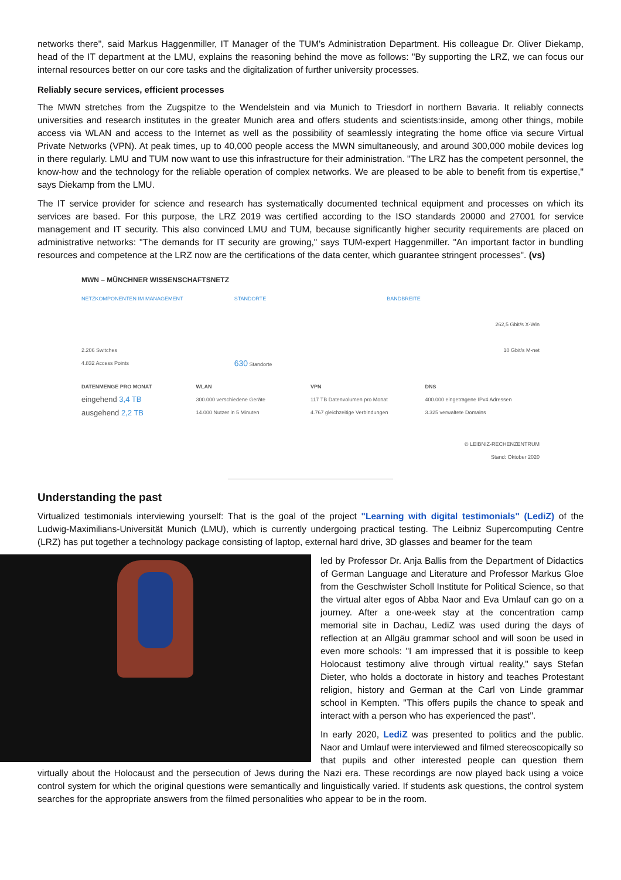networks there", said Markus Haggenmiller, IT Manager of the TUM's Administration Department. His colleague Dr. Oliver Diekamp, head of the IT department at the LMU, explains the reasoning behind the move as follows: "By supporting the LRZ, we can focus our internal resources better on our core tasks and the digitalization of further university processes.
Reliably secure services, efficient processes
The MWN stretches from the Zugspitze to the Wendelstein and via Munich to Triesdorf in northern Bavaria. It reliably connects universities and research institutes in the greater Munich area and offers students and scientists:inside, among other things, mobile access via WLAN and access to the Internet as well as the possibility of seamlessly integrating the home office via secure Virtual Private Networks (VPN). At peak times, up to 40,000 people access the MWN simultaneously, and around 300,000 mobile devices log in there regularly. LMU and TUM now want to use this infrastructure for their administration. "The LRZ has the competent personnel, the know-how and the technology for the reliable operation of complex networks. We are pleased to be able to benefit from tis expertise," says Diekamp from the LMU.
The IT service provider for science and research has systematically documented technical equipment and processes on which its services are based. For this purpose, the LRZ 2019 was certified according to the ISO standards 20000 and 27001 for service management and IT security. This also convinced LMU and TUM, because significantly higher security requirements are placed on administrative networks: "The demands for IT security are growing," says TUM-expert Haggenmiller. "An important factor in bundling resources and competence at the LRZ now are the certifications of the data center, which guarantee stringent processes". (vs)
MWN – MÜNCHNER WISSENSCHAFTSNETZ
NETZKOMPONENTEN IM MANAGEMENT
2.206 Switches
4.832 Access Points
STANDORTE
630 Standorte
BANDBREITE
262,5 Gbit/s X-Win
10 Gbit/s M-net
DATENMENGE PRO MONAT
eingehend 3,4 TB
ausgehend 2,2 TB
WLAN
300.000 verschiedene Geräte
14.000 Nutzer in 5 Minuten
VPN
117 TB Datenvolumen pro Monat
4.767 gleichzeitige Verbindungen
DNS
400.000 eingetragene IPv4 Adressen
3.325 verwaltete Domains
© LEIBNIZ-RECHENZENTRUM
Stand: Oktober 2020
Understanding the past
Virtualized testimonials interviewing yourself: That is the goal of the project "Learning with digital testimonials" (LediZ) of the Ludwig-Maximilians-Universität Munich (LMU), which is currently undergoing practical testing. The Leibniz Supercomputing Centre (LRZ) has put together a technology package consisting of laptop, external hard drive, 3D glasses and beamer for the team
led by Professor Dr. Anja Ballis from the Department of Didactics of German Language and Literature and Professor Markus Gloe from the Geschwister Scholl Institute for Political Science, so that the virtual alter egos of Abba Naor and Eva Umlauf can go on a journey. After a one-week stay at the concentration camp memorial site in Dachau, LediZ was used during the days of reflection at an Allgäu grammar school and will soon be used in even more schools: "I am impressed that it is possible to keep Holocaust testimony alive through virtual reality," says Stefan Dieter, who holds a doctorate in history and teaches Protestant religion, history and German at the Carl von Linde grammar school in Kempten. "This offers pupils the chance to speak and interact with a person who has experienced the past".
In early 2020, LediZ was presented to politics and the public. Naor and Umlauf were interviewed and filmed stereoscopically so that pupils and other interested people can question them virtually about the Holocaust and the persecution of Jews during the Nazi era. These recordings are now played back using a voice control system for which the original questions were semantically and linguistically varied. If students ask questions, the control system searches for the appropriate answers from the filmed personalities who appear to be in the room.